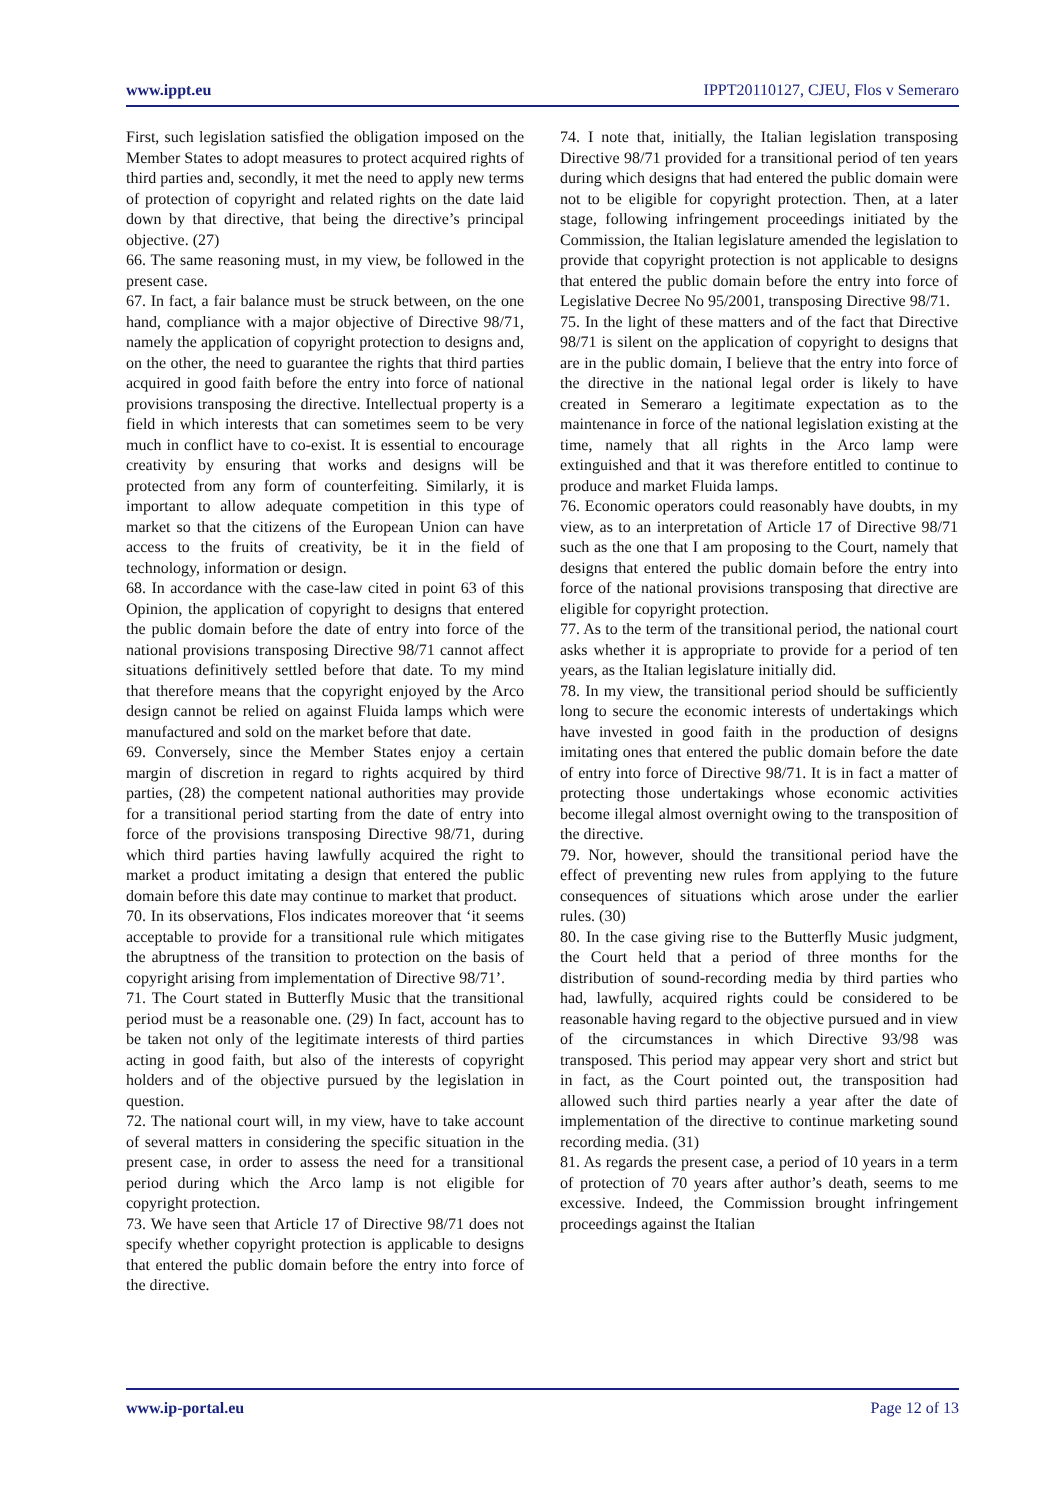www.ippt.eu IPPT20110127, CJEU, Flos v Semeraro
First, such legislation satisfied the obligation imposed on the Member States to adopt measures to protect acquired rights of third parties and, secondly, it met the need to apply new terms of protection of copyright and related rights on the date laid down by that directive, that being the directive’s principal objective. (27)
66. The same reasoning must, in my view, be followed in the present case.
67. In fact, a fair balance must be struck between, on the one hand, compliance with a major objective of Directive 98/71, namely the application of copyright protection to designs and, on the other, the need to guarantee the rights that third parties acquired in good faith before the entry into force of national provisions transposing the directive. Intellectual property is a field in which interests that can sometimes seem to be very much in conflict have to co-exist. It is essential to encourage creativity by ensuring that works and designs will be protected from any form of counterfeiting. Similarly, it is important to allow adequate competition in this type of market so that the citizens of the European Union can have access to the fruits of creativity, be it in the field of technology, information or design.
68. In accordance with the case-law cited in point 63 of this Opinion, the application of copyright to designs that entered the public domain before the date of entry into force of the national provisions transposing Directive 98/71 cannot affect situations definitively settled before that date. To my mind that therefore means that the copyright enjoyed by the Arco design cannot be relied on against Fluida lamps which were manufactured and sold on the market before that date.
69. Conversely, since the Member States enjoy a certain margin of discretion in regard to rights acquired by third parties, (28) the competent national authorities may provide for a transitional period starting from the date of entry into force of the provisions transposing Directive 98/71, during which third parties having lawfully acquired the right to market a product imitating a design that entered the public domain before this date may continue to market that product.
70. In its observations, Flos indicates moreover that ‘it seems acceptable to provide for a transitional rule which mitigates the abruptness of the transition to protection on the basis of copyright arising from implementation of Directive 98/71’.
71. The Court stated in Butterfly Music that the transitional period must be a reasonable one. (29) In fact, account has to be taken not only of the legitimate interests of third parties acting in good faith, but also of the interests of copyright holders and of the objective pursued by the legislation in question.
72. The national court will, in my view, have to take account of several matters in considering the specific situation in the present case, in order to assess the need for a transitional period during which the Arco lamp is not eligible for copyright protection.
73. We have seen that Article 17 of Directive 98/71 does not specify whether copyright protection is applicable to designs that entered the public domain before the entry into force of the directive.
74. I note that, initially, the Italian legislation transposing Directive 98/71 provided for a transitional period of ten years during which designs that had entered the public domain were not to be eligible for copyright protection. Then, at a later stage, following infringement proceedings initiated by the Commission, the Italian legislature amended the legislation to provide that copyright protection is not applicable to designs that entered the public domain before the entry into force of Legislative Decree No 95/2001, transposing Directive 98/71.
75. In the light of these matters and of the fact that Directive 98/71 is silent on the application of copyright to designs that are in the public domain, I believe that the entry into force of the directive in the national legal order is likely to have created in Semeraro a legitimate expectation as to the maintenance in force of the national legislation existing at the time, namely that all rights in the Arco lamp were extinguished and that it was therefore entitled to continue to produce and market Fluida lamps.
76. Economic operators could reasonably have doubts, in my view, as to an interpretation of Article 17 of Directive 98/71 such as the one that I am proposing to the Court, namely that designs that entered the public domain before the entry into force of the national provisions transposing that directive are eligible for copyright protection.
77. As to the term of the transitional period, the national court asks whether it is appropriate to provide for a period of ten years, as the Italian legislature initially did.
78. In my view, the transitional period should be sufficiently long to secure the economic interests of undertakings which have invested in good faith in the production of designs imitating ones that entered the public domain before the date of entry into force of Directive 98/71. It is in fact a matter of protecting those undertakings whose economic activities become illegal almost overnight owing to the transposition of the directive.
79. Nor, however, should the transitional period have the effect of preventing new rules from applying to the future consequences of situations which arose under the earlier rules. (30)
80. In the case giving rise to the Butterfly Music judgment, the Court held that a period of three months for the distribution of sound-recording media by third parties who had, lawfully, acquired rights could be considered to be reasonable having regard to the objective pursued and in view of the circumstances in which Directive 93/98 was transposed. This period may appear very short and strict but in fact, as the Court pointed out, the transposition had allowed such third parties nearly a year after the date of implementation of the directive to continue marketing sound recording media. (31)
81. As regards the present case, a period of 10 years in a term of protection of 70 years after author’s death, seems to me excessive. Indeed, the Commission brought infringement proceedings against the Italian
www.ip-portal.eu Page 12 of 13